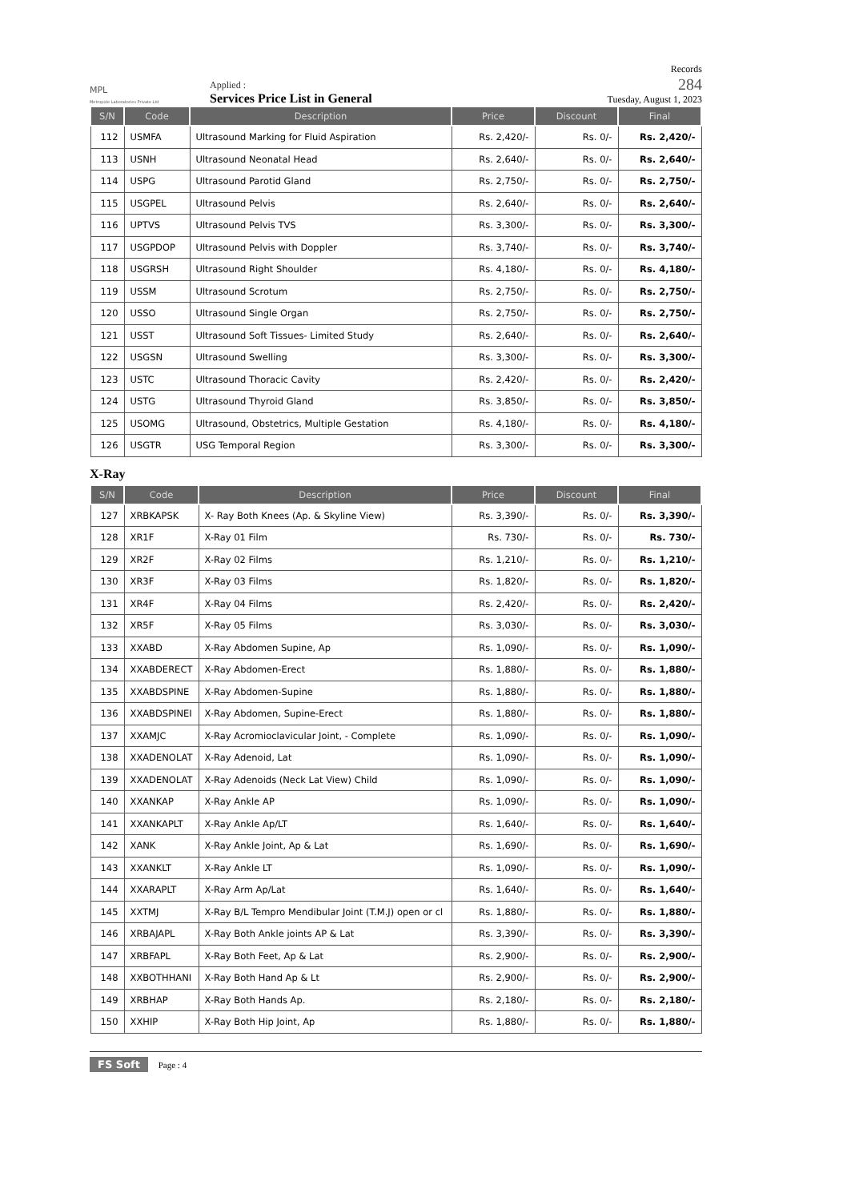MPL
Metropole Laboratories Private Ltd
Applied :
Services Price List in General
Records
284
Tuesday, August 1, 2023
| S/N | Code | Description | Price | Discount | Final |
| --- | --- | --- | --- | --- | --- |
| 112 | USMFA | Ultrasound Marking for Fluid Aspiration | Rs. 2,420/- | Rs. 0/- | Rs. 2,420/- |
| 113 | USNH | Ultrasound Neonatal Head | Rs. 2,640/- | Rs. 0/- | Rs. 2,640/- |
| 114 | USPG | Ultrasound Parotid Gland | Rs. 2,750/- | Rs. 0/- | Rs. 2,750/- |
| 115 | USGPEL | Ultrasound Pelvis | Rs. 2,640/- | Rs. 0/- | Rs. 2,640/- |
| 116 | UPTVS | Ultrasound Pelvis TVS | Rs. 3,300/- | Rs. 0/- | Rs. 3,300/- |
| 117 | USGPDOP | Ultrasound Pelvis with Doppler | Rs. 3,740/- | Rs. 0/- | Rs. 3,740/- |
| 118 | USGRSH | Ultrasound Right Shoulder | Rs. 4,180/- | Rs. 0/- | Rs. 4,180/- |
| 119 | USSM | Ultrasound Scrotum | Rs. 2,750/- | Rs. 0/- | Rs. 2,750/- |
| 120 | USSO | Ultrasound Single Organ | Rs. 2,750/- | Rs. 0/- | Rs. 2,750/- |
| 121 | USST | Ultrasound Soft Tissues- Limited Study | Rs. 2,640/- | Rs. 0/- | Rs. 2,640/- |
| 122 | USGSN | Ultrasound Swelling | Rs. 3,300/- | Rs. 0/- | Rs. 3,300/- |
| 123 | USTC | Ultrasound Thoracic Cavity | Rs. 2,420/- | Rs. 0/- | Rs. 2,420/- |
| 124 | USTG | Ultrasound Thyroid Gland | Rs. 3,850/- | Rs. 0/- | Rs. 3,850/- |
| 125 | USOMG | Ultrasound, Obstetrics, Multiple Gestation | Rs. 4,180/- | Rs. 0/- | Rs. 4,180/- |
| 126 | USGTR | USG Temporal Region | Rs. 3,300/- | Rs. 0/- | Rs. 3,300/- |
X-Ray
| S/N | Code | Description | Price | Discount | Final |
| --- | --- | --- | --- | --- | --- |
| 127 | XRBKAPSK | X- Ray Both Knees (Ap. & Skyline View) | Rs. 3,390/- | Rs. 0/- | Rs. 3,390/- |
| 128 | XR1F | X-Ray 01 Film | Rs. 730/- | Rs. 0/- | Rs. 730/- |
| 129 | XR2F | X-Ray 02 Films | Rs. 1,210/- | Rs. 0/- | Rs. 1,210/- |
| 130 | XR3F | X-Ray 03 Films | Rs. 1,820/- | Rs. 0/- | Rs. 1,820/- |
| 131 | XR4F | X-Ray 04 Films | Rs. 2,420/- | Rs. 0/- | Rs. 2,420/- |
| 132 | XR5F | X-Ray 05 Films | Rs. 3,030/- | Rs. 0/- | Rs. 3,030/- |
| 133 | XXABD | X-Ray Abdomen Supine, Ap | Rs. 1,090/- | Rs. 0/- | Rs. 1,090/- |
| 134 | XXABDERECT | X-Ray Abdomen-Erect | Rs. 1,880/- | Rs. 0/- | Rs. 1,880/- |
| 135 | XXABDSPINE | X-Ray Abdomen-Supine | Rs. 1,880/- | Rs. 0/- | Rs. 1,880/- |
| 136 | XXABDSPINEI | X-Ray Abdomen, Supine-Erect | Rs. 1,880/- | Rs. 0/- | Rs. 1,880/- |
| 137 | XXAMJC | X-Ray Acromioclavicular Joint, - Complete | Rs. 1,090/- | Rs. 0/- | Rs. 1,090/- |
| 138 | XXADENOLAT | X-Ray Adenoid, Lat | Rs. 1,090/- | Rs. 0/- | Rs. 1,090/- |
| 139 | XXADENOLAT | X-Ray Adenoids (Neck Lat View) Child | Rs. 1,090/- | Rs. 0/- | Rs. 1,090/- |
| 140 | XXANKAP | X-Ray Ankle AP | Rs. 1,090/- | Rs. 0/- | Rs. 1,090/- |
| 141 | XXANKAPLT | X-Ray Ankle Ap/LT | Rs. 1,640/- | Rs. 0/- | Rs. 1,640/- |
| 142 | XANK | X-Ray Ankle Joint, Ap & Lat | Rs. 1,690/- | Rs. 0/- | Rs. 1,690/- |
| 143 | XXANKLT | X-Ray Ankle LT | Rs. 1,090/- | Rs. 0/- | Rs. 1,090/- |
| 144 | XXARAPLT | X-Ray Arm Ap/Lat | Rs. 1,640/- | Rs. 0/- | Rs. 1,640/- |
| 145 | XXTMJ | X-Ray B/L Tempro Mendibular Joint (T.M.J) open or cl | Rs. 1,880/- | Rs. 0/- | Rs. 1,880/- |
| 146 | XRBAJAPL | X-Ray Both Ankle joints AP & Lat | Rs. 3,390/- | Rs. 0/- | Rs. 3,390/- |
| 147 | XRBFAPL | X-Ray Both Feet, Ap & Lat | Rs. 2,900/- | Rs. 0/- | Rs. 2,900/- |
| 148 | XXBOTHHANI | X-Ray Both Hand Ap & Lt | Rs. 2,900/- | Rs. 0/- | Rs. 2,900/- |
| 149 | XRBHAP | X-Ray Both Hands Ap. | Rs. 2,180/- | Rs. 0/- | Rs. 2,180/- |
| 150 | XXHIP | X-Ray Both Hip Joint, Ap | Rs. 1,880/- | Rs. 0/- | Rs. 1,880/- |
FS Soft Page : 4